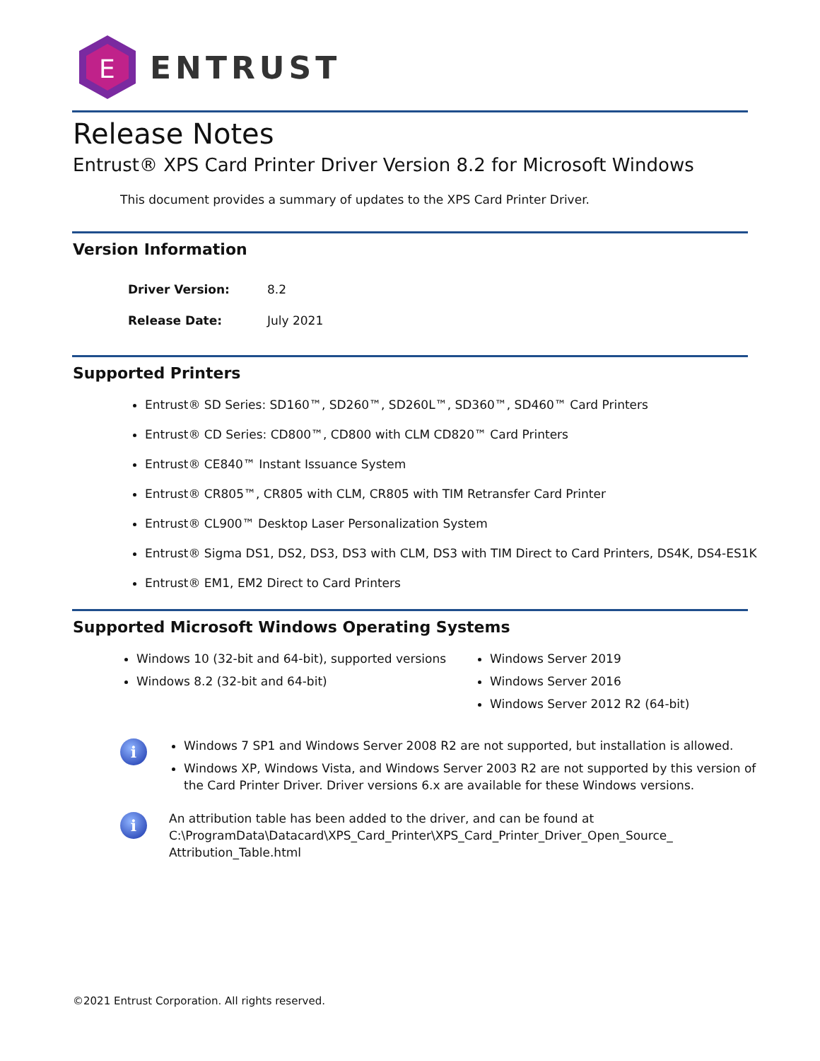E
ENTRUST
Release Notes
Entrust® XPS Card Printer Driver Version 8.2 for Microsoft Windows
This document provides a summary of updates to the XPS Card Printer Driver.
Version Information
Driver Version: 8.2
Release Date: July 2021
Supported Printers
Entrust® SD Series: SD160™, SD260™, SD260L™, SD360™, SD460™ Card Printers
Entrust® CD Series: CD800™, CD800 with CLM CD820™ Card Printers
Entrust® CE840™ Instant Issuance System
Entrust® CR805™, CR805 with CLM, CR805 with TIM Retransfer Card Printer
Entrust® CL900™ Desktop Laser Personalization System
Entrust® Sigma DS1, DS2, DS3, DS3 with CLM, DS3 with TIM Direct to Card Printers, DS4K, DS4-ES1K
Entrust® EM1, EM2 Direct to Card Printers
Supported Microsoft Windows Operating Systems
Windows 10 (32-bit and 64-bit), supported versions
Windows 8.2 (32-bit and 64-bit)
Windows Server 2019
Windows Server 2016
Windows Server 2012 R2 (64-bit)
i
Windows 7 SP1 and Windows Server 2008 R2 are not supported, but installation is allowed.
Windows XP, Windows Vista, and Windows Server 2003 R2 are not supported by this version of the Card Printer Driver. Driver versions 6.x are available for these Windows versions.
i
An attribution table has been added to the driver, and can be found at
C:\ProgramData\Datacard\XPS_Card_Printer\XPS_Card_Printer_Driver_Open_Source_
Attribution_Table.html
©2021 Entrust Corporation. All rights reserved.